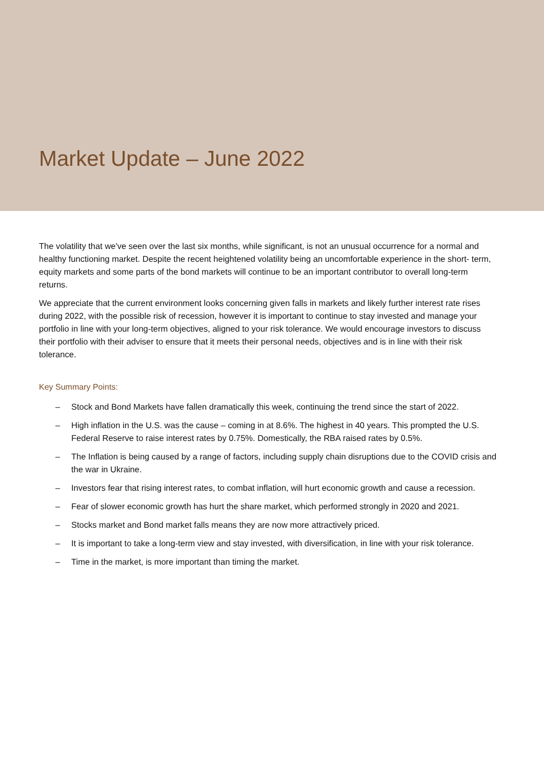Market Update – June 2022
The volatility that we've seen over the last six months, while significant, is not an unusual occurrence for a normal and healthy functioning market. Despite the recent heightened volatility being an uncomfortable experience in the short- term, equity markets and some parts of the bond markets will continue to be an important contributor to overall long-term returns.
We appreciate that the current environment looks concerning given falls in markets and likely further interest rate rises during 2022, with the possible risk of recession, however it is important to continue to stay invested and manage your portfolio in line with your long-term objectives, aligned to your risk tolerance. We would encourage investors to discuss their portfolio with their adviser to ensure that it meets their personal needs, objectives and is in line with their risk tolerance.
Key Summary Points:
– Stock and Bond Markets have fallen dramatically this week, continuing the trend since the start of 2022.
– High inflation in the U.S. was the cause – coming in at 8.6%. The highest in 40 years. This prompted the U.S. Federal Reserve to raise interest rates by 0.75%. Domestically, the RBA raised rates by 0.5%.
– The Inflation is being caused by a range of factors, including supply chain disruptions due to the COVID crisis and the war in Ukraine.
– Investors fear that rising interest rates, to combat inflation, will hurt economic growth and cause a recession.
– Fear of slower economic growth has hurt the share market, which performed strongly in 2020 and 2021.
– Stocks market and Bond market falls means they are now more attractively priced.
– It is important to take a long-term view and stay invested, with diversification, in line with your risk tolerance.
– Time in the market, is more important than timing the market.